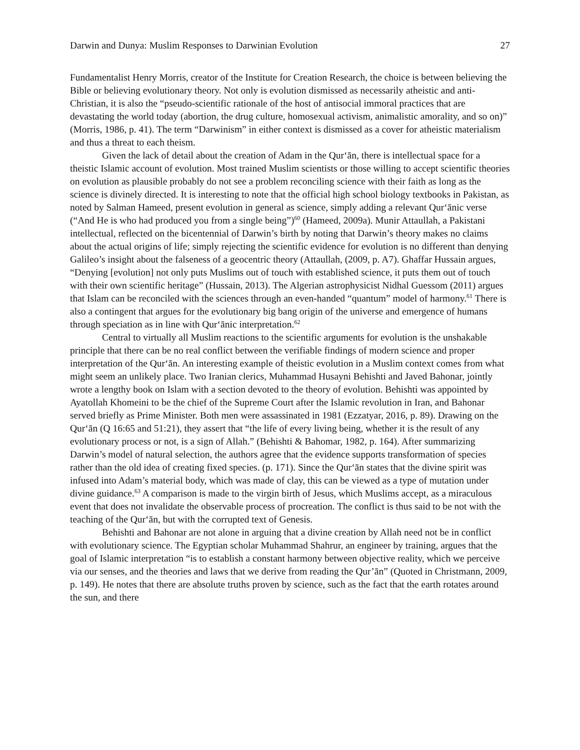Darwin and Dunya: Muslim Responses to Darwinian Evolution 27
Fundamentalist Henry Morris, creator of the Institute for Creation Research, the choice is between believing the Bible or believing evolutionary theory. Not only is evolution dismissed as necessarily atheistic and anti-Christian, it is also the “pseudo-scientific rationale of the host of antisocial immoral practices that are devastating the world today (abortion, the drug culture, homosexual activism, animalistic amorality, and so on)” (Morris, 1986, p. 41). The term “Darwinism” in either context is dismissed as a cover for atheistic materialism and thus a threat to each theism.
Given the lack of detail about the creation of Adam in the Qur‘ān, there is intellectual space for a theistic Islamic account of evolution. Most trained Muslim scientists or those willing to accept scientific theories on evolution as plausible probably do not see a problem reconciling science with their faith as long as the science is divinely directed. It is interesting to note that the official high school biology textbooks in Pakistan, as noted by Salman Hameed, present evolution in general as science, simply adding a relevant Qur‘ānic verse (“And He is who had produced you from a single being”)<sup>60</sup> (Hameed, 2009a). Munir Attaullah, a Pakistani intellectual, reflected on the bicentennial of Darwin’s birth by noting that Darwin’s theory makes no claims about the actual origins of life; simply rejecting the scientific evidence for evolution is no different than denying Galileo’s insight about the falseness of a geocentric theory (Attaullah, (2009, p. A7). Ghaffar Hussain argues, “Denying [evolution] not only puts Muslims out of touch with established science, it puts them out of touch with their own scientific heritage” (Hussain, 2013). The Algerian astrophysicist Nidhal Guessom (2011) argues that Islam can be reconciled with the sciences through an even-handed “quantum” model of harmony.<sup>61</sup> There is also a contingent that argues for the evolutionary big bang origin of the universe and emergence of humans through speciation as in line with Qur‘ānic interpretation.<sup>62</sup>
Central to virtually all Muslim reactions to the scientific arguments for evolution is the unshakable principle that there can be no real conflict between the verifiable findings of modern science and proper interpretation of the Qur‘ān. An interesting example of theistic evolution in a Muslim context comes from what might seem an unlikely place. Two Iranian clerics, Muhammad Husayni Behishti and Javed Bahonar, jointly wrote a lengthy book on Islam with a section devoted to the theory of evolution. Behishti was appointed by Ayatollah Khomeini to be the chief of the Supreme Court after the Islamic revolution in Iran, and Bahonar served briefly as Prime Minister. Both men were assassinated in 1981 (Ezzatyar, 2016, p. 89). Drawing on the Qur‘ān (Q 16:65 and 51:21), they assert that “the life of every living being, whether it is the result of any evolutionary process or not, is a sign of Allah.” (Behishti & Bahomar, 1982, p. 164). After summarizing Darwin’s model of natural selection, the authors agree that the evidence supports transformation of species rather than the old idea of creating fixed species. (p. 171). Since the Qur‘ān states that the divine spirit was infused into Adam’s material body, which was made of clay, this can be viewed as a type of mutation under divine guidance.<sup>63</sup> A comparison is made to the virgin birth of Jesus, which Muslims accept, as a miraculous event that does not invalidate the observable process of procreation. The conflict is thus said to be not with the teaching of the Qur‘ān, but with the corrupted text of Genesis.
Behishti and Bahonar are not alone in arguing that a divine creation by Allah need not be in conflict with evolutionary science. The Egyptian scholar Muhammad Shahrur, an engineer by training, argues that the goal of Islamic interpretation “is to establish a constant harmony between objective reality, which we perceive via our senses, and the theories and laws that we derive from reading the Qur’ān” (Quoted in Christmann, 2009, p. 149). He notes that there are absolute truths proven by science, such as the fact that the earth rotates around the sun, and there